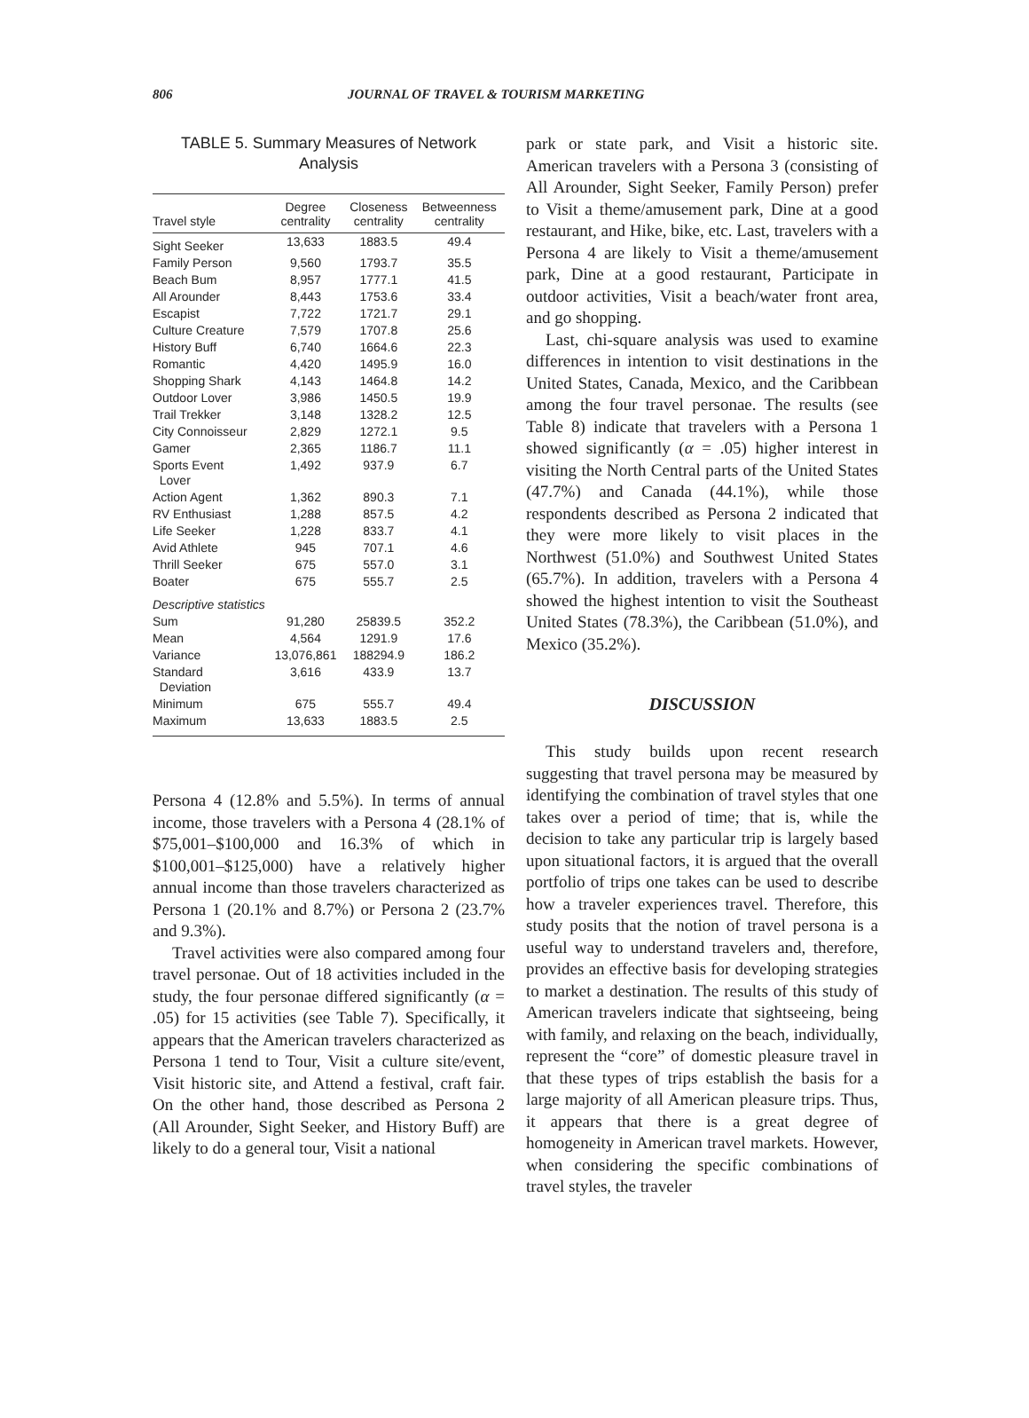806 JOURNAL OF TRAVEL & TOURISM MARKETING
TABLE 5. Summary Measures of Network Analysis
| Travel style | Degree centrality | Closeness centrality | Betweenness centrality |
| --- | --- | --- | --- |
| Sight Seeker | 13,633 | 1883.5 | 49.4 |
| Family Person | 9,560 | 1793.7 | 35.5 |
| Beach Bum | 8,957 | 1777.1 | 41.5 |
| All Arounder | 8,443 | 1753.6 | 33.4 |
| Escapist | 7,722 | 1721.7 | 29.1 |
| Culture Creature | 7,579 | 1707.8 | 25.6 |
| History Buff | 6,740 | 1664.6 | 22.3 |
| Romantic | 4,420 | 1495.9 | 16.0 |
| Shopping Shark | 4,143 | 1464.8 | 14.2 |
| Outdoor Lover | 3,986 | 1450.5 | 19.9 |
| Trail Trekker | 3,148 | 1328.2 | 12.5 |
| City Connoisseur | 2,829 | 1272.1 | 9.5 |
| Gamer | 2,365 | 1186.7 | 11.1 |
| Sports Event Lover | 1,492 | 937.9 | 6.7 |
| Action Agent | 1,362 | 890.3 | 7.1 |
| RV Enthusiast | 1,288 | 857.5 | 4.2 |
| Life Seeker | 1,228 | 833.7 | 4.1 |
| Avid Athlete | 945 | 707.1 | 4.6 |
| Thrill Seeker | 675 | 557.0 | 3.1 |
| Boater | 675 | 555.7 | 2.5 |
| Descriptive statistics | | | |
| Sum | 91,280 | 25839.5 | 352.2 |
| Mean | 4,564 | 1291.9 | 17.6 |
| Variance | 13,076,861 | 188294.9 | 186.2 |
| Standard Deviation | 3,616 | 433.9 | 13.7 |
| Minimum | 675 | 555.7 | 49.4 |
| Maximum | 13,633 | 1883.5 | 2.5 |
Persona 4 (12.8% and 5.5%). In terms of annual income, those travelers with a Persona 4 (28.1% of $75,001–$100,000 and 16.3% of which in $100,001–$125,000) have a relatively higher annual income than those travelers characterized as Persona 1 (20.1% and 8.7%) or Persona 2 (23.7% and 9.3%).
Travel activities were also compared among four travel personae. Out of 18 activities included in the study, the four personae differed significantly (α = .05) for 15 activities (see Table 7). Specifically, it appears that the American travelers characterized as Persona 1 tend to Tour, Visit a culture site/event, Visit historic site, and Attend a festival, craft fair. On the other hand, those described as Persona 2 (All Arounder, Sight Seeker, and History Buff) are likely to do a general tour, Visit a national
park or state park, and Visit a historic site. American travelers with a Persona 3 (consisting of All Arounder, Sight Seeker, Family Person) prefer to Visit a theme/amusement park, Dine at a good restaurant, and Hike, bike, etc. Last, travelers with a Persona 4 are likely to Visit a theme/amusement park, Dine at a good restaurant, Participate in outdoor activities, Visit a beach/water front area, and go shopping.
Last, chi-square analysis was used to examine differences in intention to visit destinations in the United States, Canada, Mexico, and the Caribbean among the four travel personae. The results (see Table 8) indicate that travelers with a Persona 1 showed significantly (α = .05) higher interest in visiting the North Central parts of the United States (47.7%) and Canada (44.1%), while those respondents described as Persona 2 indicated that they were more likely to visit places in the Northwest (51.0%) and Southwest United States (65.7%). In addition, travelers with a Persona 4 showed the highest intention to visit the Southeast United States (78.3%), the Caribbean (51.0%), and Mexico (35.2%).
DISCUSSION
This study builds upon recent research suggesting that travel persona may be measured by identifying the combination of travel styles that one takes over a period of time; that is, while the decision to take any particular trip is largely based upon situational factors, it is argued that the overall portfolio of trips one takes can be used to describe how a traveler experiences travel. Therefore, this study posits that the notion of travel persona is a useful way to understand travelers and, therefore, provides an effective basis for developing strategies to market a destination. The results of this study of American travelers indicate that sightseeing, being with family, and relaxing on the beach, individually, represent the “core” of domestic pleasure travel in that these types of trips establish the basis for a large majority of all American pleasure trips. Thus, it appears that there is a great degree of homogeneity in American travel markets. However, when considering the specific combinations of travel styles, the traveler